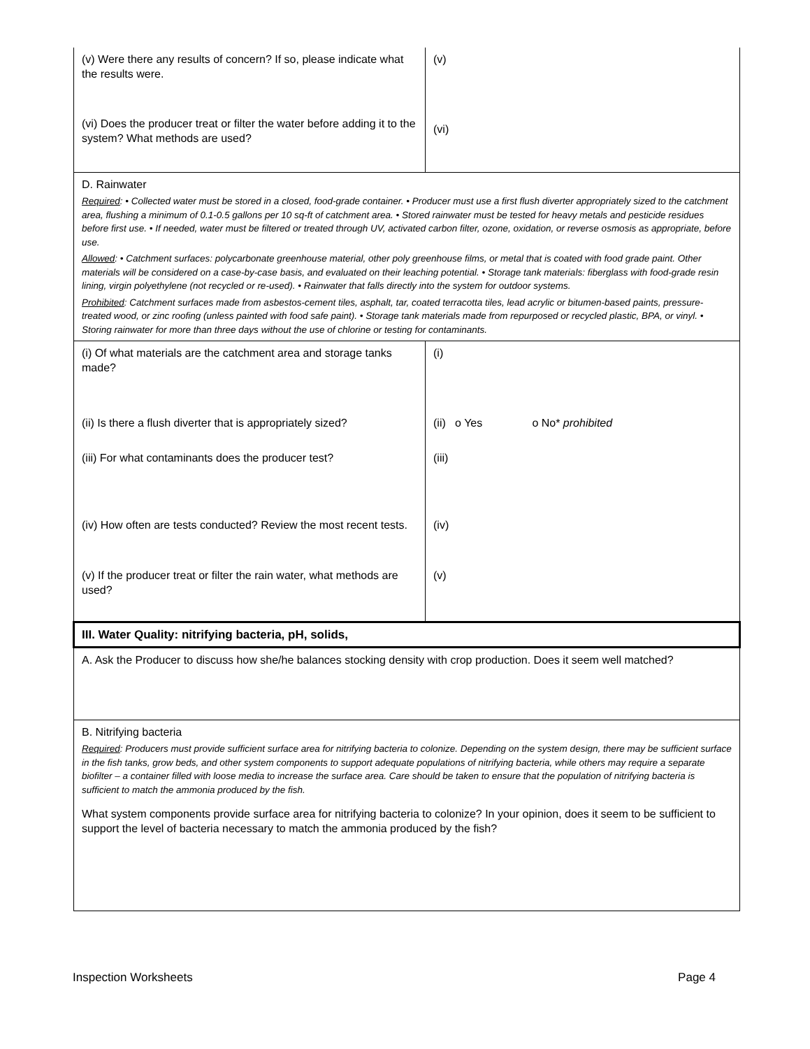| (v) Were there any results of concern? If so, please indicate what the results were. | (v) |
| (vi) Does the producer treat or filter the water before adding it to the system? What methods are used? | (vi) |
| D. Rainwater Required : • Collected water must be stored in a closed, food-grade container. • Producer must use a first flush diverter appropriately sized to the catchment area, flushing a minimum of 0.1-0.5 gallons per 10 sq-ft of catchment area. • Stored rainwater must be tested for heavy metals and pesticide residues before first use. • If needed, water must be filtered or treated through UV, activated carbon filter, ozone, oxidation, or reverse osmosis as appropriate, before use. Allowed : • Catchment surfaces: polycarbonate greenhouse material, other poly greenhouse films, or metal that is coated with food grade paint. Other materials will be considered on a case-by-case basis, and evaluated on their leaching potential. • Storage tank materials: fiberglass with food-grade resin lining, virgin polyethylene (not recycled or re-used). • Rainwater that falls directly into the system for outdoor systems. Prohibited : Catchment surfaces made from asbestos-cement tiles, asphalt, tar, coated terracotta tiles, lead acrylic or bitumen-based paints, pressure-treated wood, or zinc roofing (unless painted with food safe paint). • Storage tank materials made from repurposed or recycled plastic, BPA, or vinyl. • Storing rainwater for more than three days without the use of chlorine or testing for contaminants. | |
| (i) Of what materials are the catchment area and storage tanks made? | (i) |
| (ii) Is there a flush diverter that is appropriately sized? | (ii) o Yes o No* prohibited |
| (iii) For what contaminants does the producer test? | (iii) |
| (iv) How often are tests conducted? Review the most recent tests. | (iv) |
| (v) If the producer treat or filter the rain water, what methods are used? | (v) |
| III. Water Quality: nitrifying bacteria, pH, solids, | |
| A. Ask the Producer to discuss how she/he balances stocking density with crop production. Does it seem well matched? | |
| B. Nitrifying bacteria Required : Producers must provide sufficient surface area for nitrifying bacteria to colonize. Depending on the system design, there may be sufficient surface in the fish tanks, grow beds, and other system components to support adequate populations of nitrifying bacteria, while others may require a separate biofilter – a container filled with loose media to increase the surface area. Care should be taken to ensure that the population of nitrifying bacteria is sufficient to match the ammonia produced by the fish. What system components provide surface area for nitrifying bacteria to colonize? In your opinion, does it seem to be sufficient to support the level of bacteria necessary to match the ammonia produced by the fish? | |
Inspection Worksheets Page 4